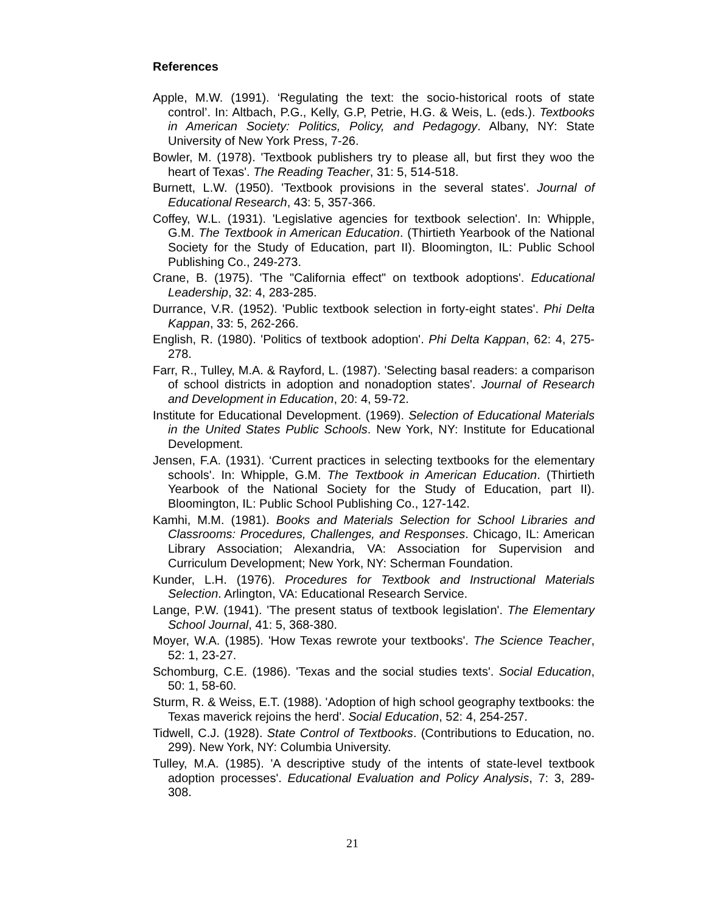References
Apple, M.W. (1991). ‘Regulating the text: the socio-historical roots of state control’. In: Altbach, P.G., Kelly, G.P, Petrie, H.G. & Weis, L. (eds.). Textbooks in American Society: Politics, Policy, and Pedagogy. Albany, NY: State University of New York Press, 7-26.
Bowler, M. (1978). 'Textbook publishers try to please all, but first they woo the heart of Texas'. The Reading Teacher, 31: 5, 514-518.
Burnett, L.W. (1950). 'Textbook provisions in the several states'. Journal of Educational Research, 43: 5, 357-366.
Coffey, W.L. (1931). 'Legislative agencies for textbook selection'. In: Whipple, G.M. The Textbook in American Education. (Thirtieth Yearbook of the National Society for the Study of Education, part II). Bloomington, IL: Public School Publishing Co., 249-273.
Crane, B. (1975). 'The "California effect" on textbook adoptions'. Educational Leadership, 32: 4, 283-285.
Durrance, V.R. (1952). 'Public textbook selection in forty-eight states'. Phi Delta Kappan, 33: 5, 262-266.
English, R. (1980). 'Politics of textbook adoption'. Phi Delta Kappan, 62: 4, 275-278.
Farr, R., Tulley, M.A. & Rayford, L. (1987). 'Selecting basal readers: a comparison of school districts in adoption and nonadoption states'. Journal of Research and Development in Education, 20: 4, 59-72.
Institute for Educational Development. (1969). Selection of Educational Materials in the United States Public Schools. New York, NY: Institute for Educational Development.
Jensen, F.A. (1931). ‘Current practices in selecting textbooks for the elementary schools'. In: Whipple, G.M. The Textbook in American Education. (Thirtieth Yearbook of the National Society for the Study of Education, part II). Bloomington, IL: Public School Publishing Co., 127-142.
Kamhi, M.M. (1981). Books and Materials Selection for School Libraries and Classrooms: Procedures, Challenges, and Responses. Chicago, IL: American Library Association; Alexandria, VA: Association for Supervision and Curriculum Development; New York, NY: Scherman Foundation.
Kunder, L.H. (1976). Procedures for Textbook and Instructional Materials Selection. Arlington, VA: Educational Research Service.
Lange, P.W. (1941). 'The present status of textbook legislation'. The Elementary School Journal, 41: 5, 368-380.
Moyer, W.A. (1985). 'How Texas rewrote your textbooks'. The Science Teacher, 52: 1, 23-27.
Schomburg, C.E. (1986). 'Texas and the social studies texts'. Social Education, 50: 1, 58-60.
Sturm, R. & Weiss, E.T. (1988). 'Adoption of high school geography textbooks: the Texas maverick rejoins the herd'. Social Education, 52: 4, 254-257.
Tidwell, C.J. (1928). State Control of Textbooks. (Contributions to Education, no. 299). New York, NY: Columbia University.
Tulley, M.A. (1985). 'A descriptive study of the intents of state-level textbook adoption processes'. Educational Evaluation and Policy Analysis, 7: 3, 289-308.
21